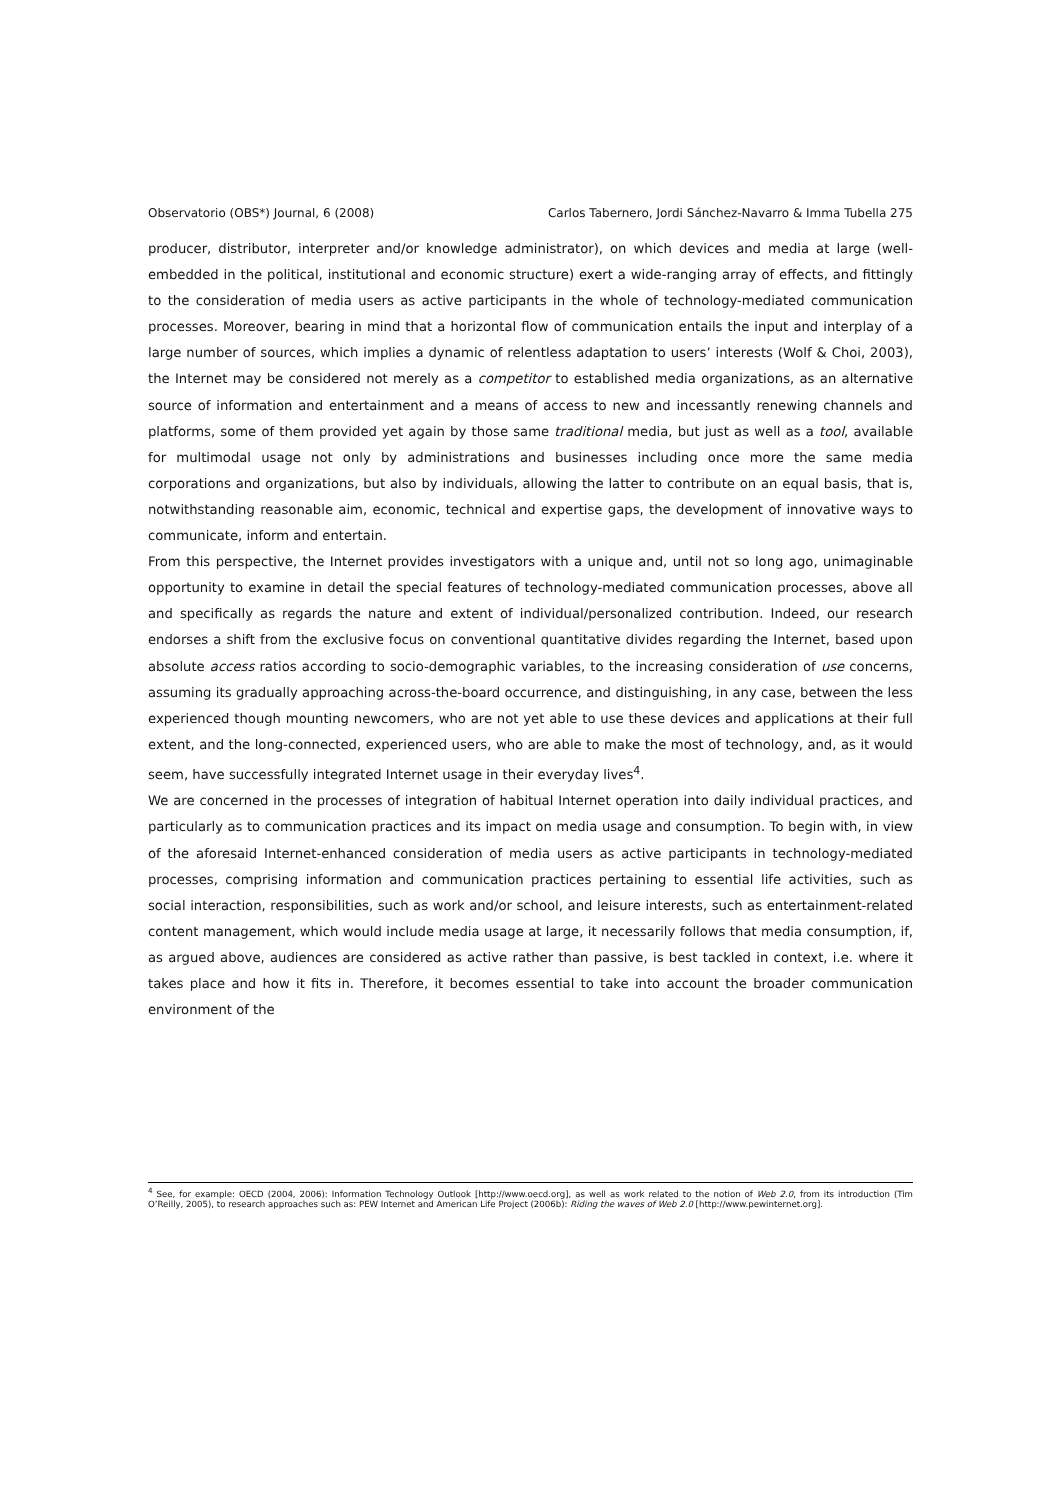Observatorio (OBS*) Journal, 6 (2008) Carlos Tabernero, Jordi Sánchez-Navarro & Imma Tubella 275
producer, distributor, interpreter and/or knowledge administrator), on which devices and media at large (well-embedded in the political, institutional and economic structure) exert a wide-ranging array of effects, and fittingly to the consideration of media users as active participants in the whole of technology-mediated communication processes. Moreover, bearing in mind that a horizontal flow of communication entails the input and interplay of a large number of sources, which implies a dynamic of relentless adaptation to users’ interests (Wolf & Choi, 2003), the Internet may be considered not merely as a competitor to established media organizations, as an alternative source of information and entertainment and a means of access to new and incessantly renewing channels and platforms, some of them provided yet again by those same traditional media, but just as well as a tool, available for multimodal usage not only by administrations and businesses including once more the same media corporations and organizations, but also by individuals, allowing the latter to contribute on an equal basis, that is, notwithstanding reasonable aim, economic, technical and expertise gaps, the development of innovative ways to communicate, inform and entertain.
From this perspective, the Internet provides investigators with a unique and, until not so long ago, unimaginable opportunity to examine in detail the special features of technology-mediated communication processes, above all and specifically as regards the nature and extent of individual/personalized contribution. Indeed, our research endorses a shift from the exclusive focus on conventional quantitative divides regarding the Internet, based upon absolute access ratios according to socio-demographic variables, to the increasing consideration of use concerns, assuming its gradually approaching across-the-board occurrence, and distinguishing, in any case, between the less experienced though mounting newcomers, who are not yet able to use these devices and applications at their full extent, and the long-connected, experienced users, who are able to make the most of technology, and, as it would seem, have successfully integrated Internet usage in their everyday lives<sup>4</sup>.
We are concerned in the processes of integration of habitual Internet operation into daily individual practices, and particularly as to communication practices and its impact on media usage and consumption. To begin with, in view of the aforesaid Internet-enhanced consideration of media users as active participants in technology-mediated processes, comprising information and communication practices pertaining to essential life activities, such as social interaction, responsibilities, such as work and/or school, and leisure interests, such as entertainment-related content management, which would include media usage at large, it necessarily follows that media consumption, if, as argued above, audiences are considered as active rather than passive, is best tackled in context, i.e. where it takes place and how it fits in. Therefore, it becomes essential to take into account the broader communication environment of the
<sup>4</sup> See, for example: OECD (2004, 2006): Information Technology Outlook [http://www.oecd.org], as well as work related to the notion of Web 2.0, from its introduction (Tim O’Reilly, 2005), to research approaches such as: PEW Internet and American Life Project (2006b): Riding the waves of Web 2.0 [http://www.pewinternet.org].